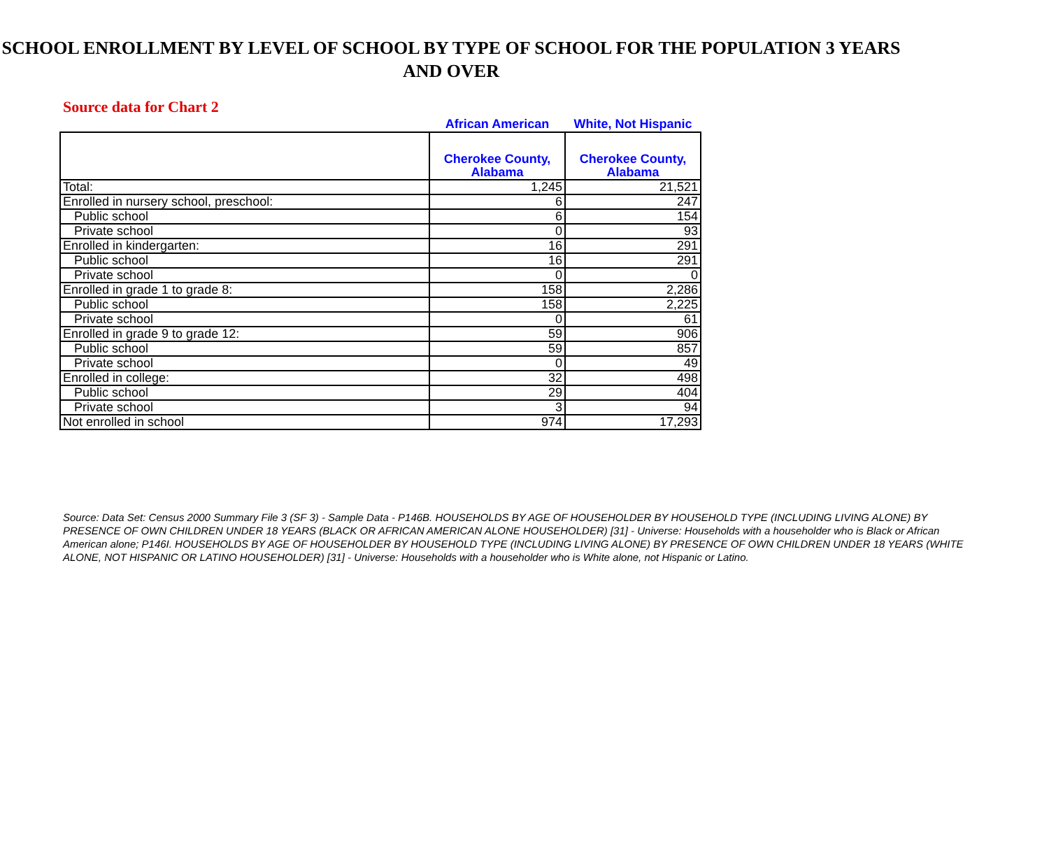SCHOOL ENROLLMENT BY LEVEL OF SCHOOL BY TYPE OF SCHOOL FOR THE POPULATION 3 YEARS AND OVER
Source data for Chart 2
| | African American | White, Not Hispanic |
| --- | --- | --- |
| | Cherokee County, Alabama | Cherokee County, Alabama |
| Total: | 1,245 | 21,521 |
| Enrolled in nursery school, preschool: | 6 | 247 |
| Public school | 6 | 154 |
| Private school | 0 | 93 |
| Enrolled in kindergarten: | 16 | 291 |
| Public school | 16 | 291 |
| Private school | 0 | 0 |
| Enrolled in grade 1 to grade 8: | 158 | 2,286 |
| Public school | 158 | 2,225 |
| Private school | 0 | 61 |
| Enrolled in grade 9 to grade 12: | 59 | 906 |
| Public school | 59 | 857 |
| Private school | 0 | 49 |
| Enrolled in college: | 32 | 498 |
| Public school | 29 | 404 |
| Private school | 3 | 94 |
| Not enrolled in school | 974 | 17,293 |
Source: Data Set: Census 2000 Summary File 3 (SF 3) - Sample Data - P146B. HOUSEHOLDS BY AGE OF HOUSEHOLDER BY HOUSEHOLD TYPE (INCLUDING LIVING ALONE) BY PRESENCE OF OWN CHILDREN UNDER 18 YEARS (BLACK OR AFRICAN AMERICAN ALONE HOUSEHOLDER) [31] - Universe: Households with a householder who is Black or African American alone; P146I. HOUSEHOLDS BY AGE OF HOUSEHOLDER BY HOUSEHOLD TYPE (INCLUDING LIVING ALONE) BY PRESENCE OF OWN CHILDREN UNDER 18 YEARS (WHITE ALONE, NOT HISPANIC OR LATINO HOUSEHOLDER) [31] - Universe: Households with a householder who is White alone, not Hispanic or Latino.